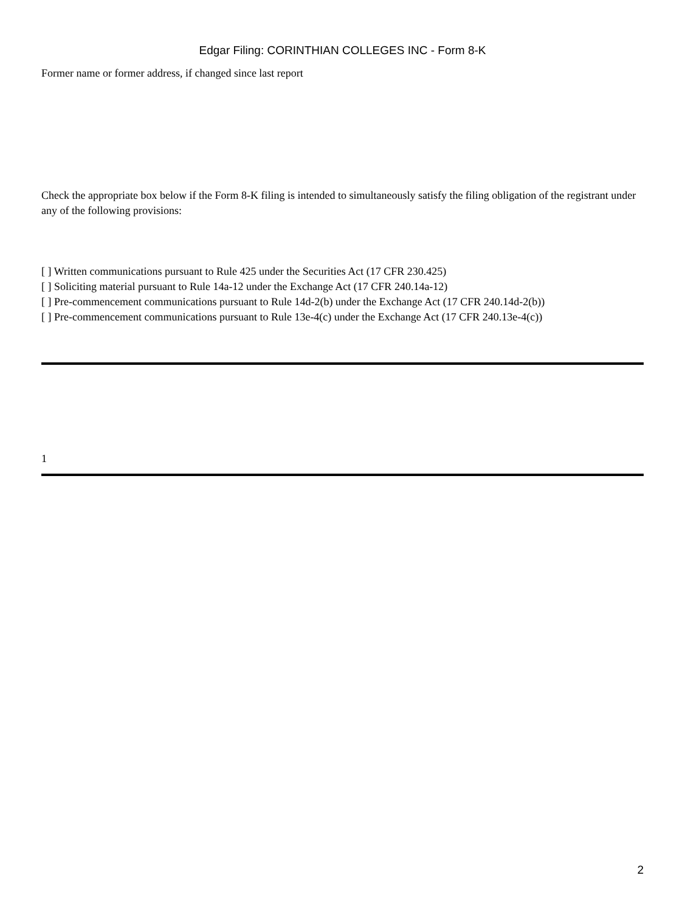Edgar Filing: CORINTHIAN COLLEGES INC - Form 8-K
Former name or former address, if changed since last report
Check the appropriate box below if the Form 8-K filing is intended to simultaneously satisfy the filing obligation of the registrant under any of the following provisions:
[ ] Written communications pursuant to Rule 425 under the Securities Act (17 CFR 230.425)
[ ] Soliciting material pursuant to Rule 14a-12 under the Exchange Act (17 CFR 240.14a-12)
[ ] Pre-commencement communications pursuant to Rule 14d-2(b) under the Exchange Act (17 CFR 240.14d-2(b))
[ ] Pre-commencement communications pursuant to Rule 13e-4(c) under the Exchange Act (17 CFR 240.13e-4(c))
1
2